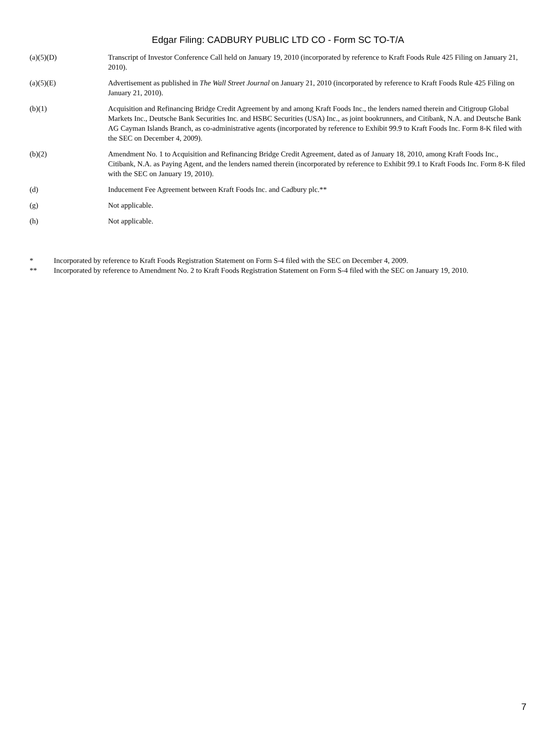Edgar Filing: CADBURY PUBLIC LTD CO - Form SC TO-T/A
(a)(5)(D) Transcript of Investor Conference Call held on January 19, 2010 (incorporated by reference to Kraft Foods Rule 425 Filing on January 21, 2010).
(a)(5)(E) Advertisement as published in The Wall Street Journal on January 21, 2010 (incorporated by reference to Kraft Foods Rule 425 Filing on January 21, 2010).
(b)(1) Acquisition and Refinancing Bridge Credit Agreement by and among Kraft Foods Inc., the lenders named therein and Citigroup Global Markets Inc., Deutsche Bank Securities Inc. and HSBC Securities (USA) Inc., as joint bookrunners, and Citibank, N.A. and Deutsche Bank AG Cayman Islands Branch, as co-administrative agents (incorporated by reference to Exhibit 99.9 to Kraft Foods Inc. Form 8-K filed with the SEC on December 4, 2009).
(b)(2) Amendment No. 1 to Acquisition and Refinancing Bridge Credit Agreement, dated as of January 18, 2010, among Kraft Foods Inc., Citibank, N.A. as Paying Agent, and the lenders named therein (incorporated by reference to Exhibit 99.1 to Kraft Foods Inc. Form 8-K filed with the SEC on January 19, 2010).
(d) Inducement Fee Agreement between Kraft Foods Inc. and Cadbury plc.**
(g) Not applicable.
(h) Not applicable.
* Incorporated by reference to Kraft Foods Registration Statement on Form S-4 filed with the SEC on December 4, 2009.
** Incorporated by reference to Amendment No. 2 to Kraft Foods Registration Statement on Form S-4 filed with the SEC on January 19, 2010.
7